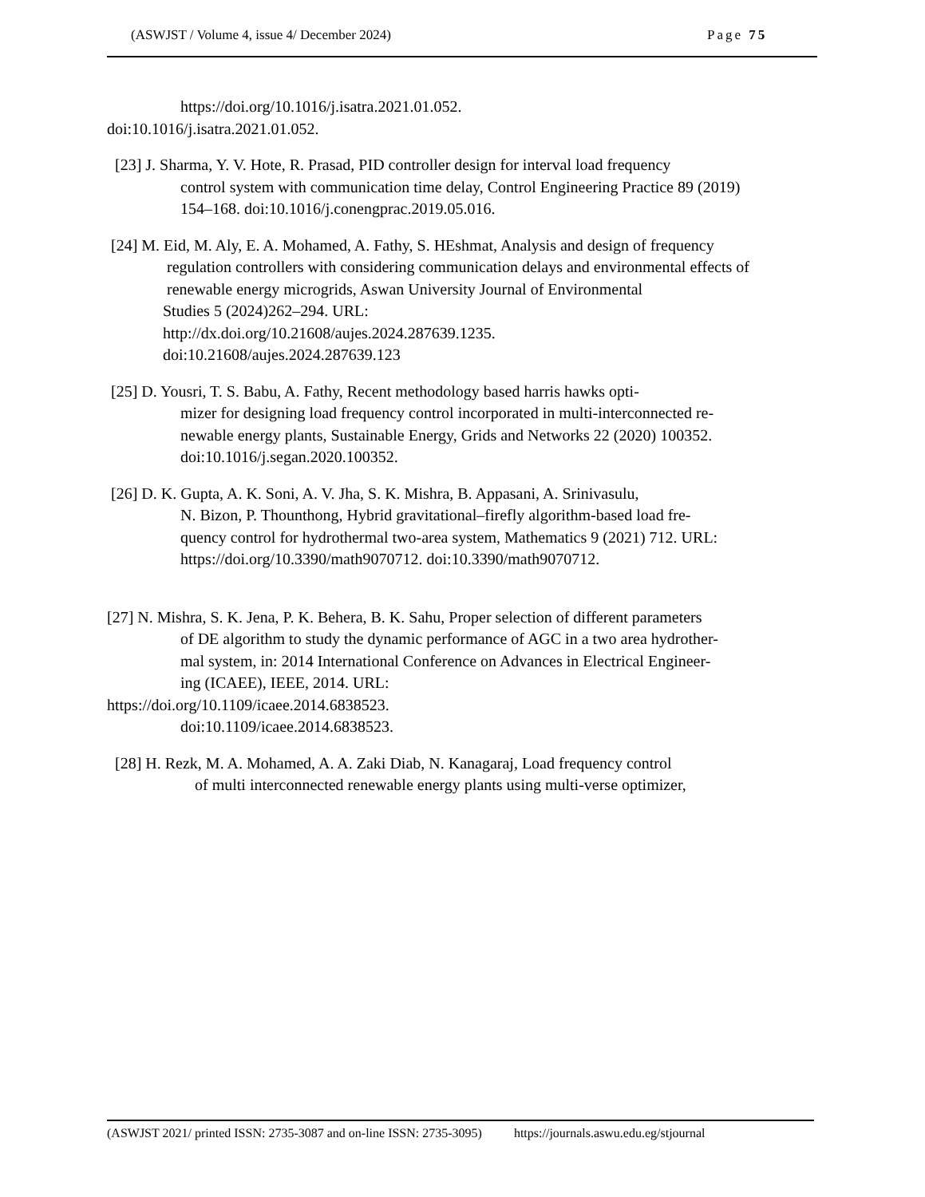(ASWJST / Volume 4, issue 4/ December 2024) Page 75
https://doi.org/10.1016/j.isatra.2021.01.052.
doi:10.1016/j.isatra.2021.01.052.
[23] J. Sharma, Y. V. Hote, R. Prasad, PID controller design for interval load frequency
control system with communication time delay, Control Engineering Practice 89 (2019)
154–168. doi:10.1016/j.conengprac.2019.05.016.
[24] M. Eid, M. Aly, E. A. Mohamed, A. Fathy, S. HEshmat, Analysis and design of frequency
regulation controllers with considering communication delays and environmental effects of
renewable energy microgrids, Aswan University Journal of Environmental
Studies 5 (2024)262–294. URL:
http://dx.doi.org/10.21608/aujes.2024.287639.1235.
doi:10.21608/aujes.2024.287639.123
[25] D. Yousri, T. S. Babu, A. Fathy, Recent methodology based harris hawks opti-
mizer for designing load frequency control incorporated in multi-interconnected re-
newable energy plants, Sustainable Energy, Grids and Networks 22 (2020) 100352.
doi:10.1016/j.segan.2020.100352.
[26] D. K. Gupta, A. K. Soni, A. V. Jha, S. K. Mishra, B. Appasani, A. Srinivasulu,
N. Bizon, P. Thounthong, Hybrid gravitational–firefly algorithm-based load fre-
quency control for hydrothermal two-area system, Mathematics 9 (2021) 712. URL:
https://doi.org/10.3390/math9070712. doi:10.3390/math9070712.
[27] N. Mishra, S. K. Jena, P. K. Behera, B. K. Sahu, Proper selection of different parameters
of DE algorithm to study the dynamic performance of AGC in a two area hydrother-
mal system, in: 2014 International Conference on Advances in Electrical Engineer-
ing (ICAEE), IEEE, 2014. URL:
https://doi.org/10.1109/icaee.2014.6838523.
doi:10.1109/icaee.2014.6838523.
[28] H. Rezk, M. A. Mohamed, A. A. Zaki Diab, N. Kanagaraj, Load frequency control
of multi interconnected renewable energy plants using multi-verse optimizer,
(ASWJST 2021/ printed ISSN: 2735-3087 and on-line ISSN: 2735-3095) https://journals.aswu.edu.eg/stjournal